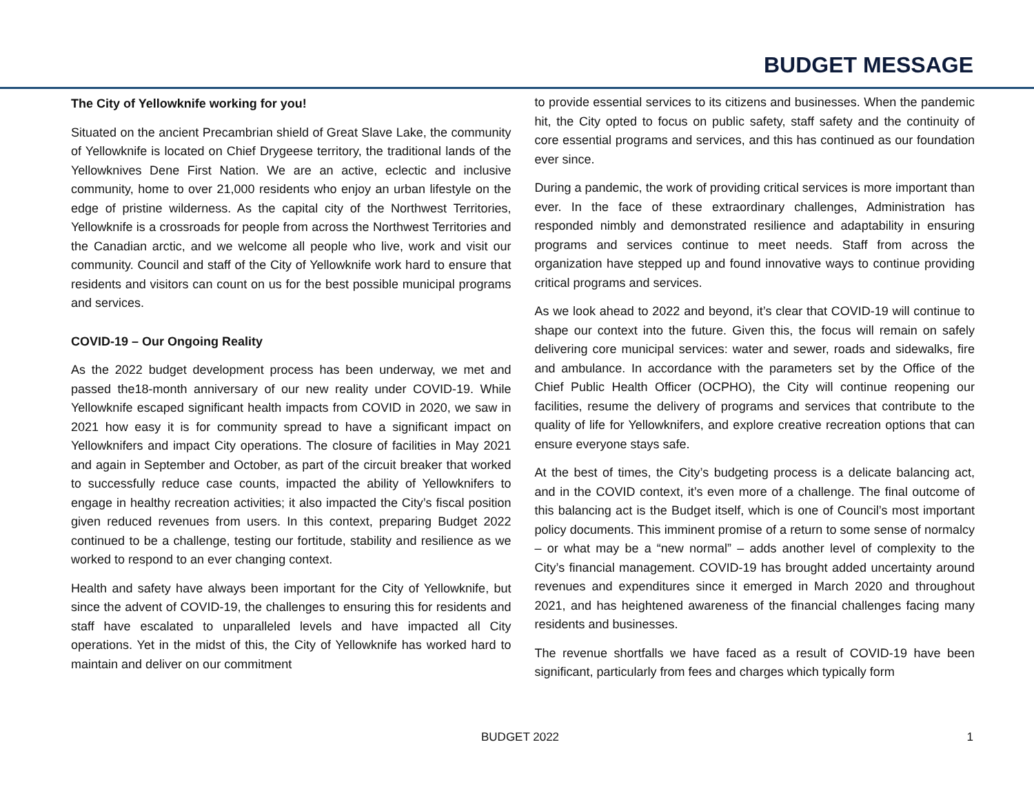BUDGET MESSAGE
The City of Yellowknife working for you!
Situated on the ancient Precambrian shield of Great Slave Lake, the community of Yellowknife is located on Chief Drygeese territory, the traditional lands of the Yellowknives Dene First Nation. We are an active, eclectic and inclusive community, home to over 21,000 residents who enjoy an urban lifestyle on the edge of pristine wilderness. As the capital city of the Northwest Territories, Yellowknife is a crossroads for people from across the Northwest Territories and the Canadian arctic, and we welcome all people who live, work and visit our community. Council and staff of the City of Yellowknife work hard to ensure that residents and visitors can count on us for the best possible municipal programs and services.
COVID-19 – Our Ongoing Reality
As the 2022 budget development process has been underway, we met and passed the18-month anniversary of our new reality under COVID-19. While Yellowknife escaped significant health impacts from COVID in 2020, we saw in 2021 how easy it is for community spread to have a significant impact on Yellowknifers and impact City operations. The closure of facilities in May 2021 and again in September and October, as part of the circuit breaker that worked to successfully reduce case counts, impacted the ability of Yellowknifers to engage in healthy recreation activities; it also impacted the City’s fiscal position given reduced revenues from users. In this context, preparing Budget 2022 continued to be a challenge, testing our fortitude, stability and resilience as we worked to respond to an ever changing context.
Health and safety have always been important for the City of Yellowknife, but since the advent of COVID-19, the challenges to ensuring this for residents and staff have escalated to unparalleled levels and have impacted all City operations. Yet in the midst of this, the City of Yellowknife has worked hard to maintain and deliver on our commitment
to provide essential services to its citizens and businesses. When the pandemic hit, the City opted to focus on public safety, staff safety and the continuity of core essential programs and services, and this has continued as our foundation ever since.
During a pandemic, the work of providing critical services is more important than ever. In the face of these extraordinary challenges, Administration has responded nimbly and demonstrated resilience and adaptability in ensuring programs and services continue to meet needs. Staff from across the organization have stepped up and found innovative ways to continue providing critical programs and services.
As we look ahead to 2022 and beyond, it’s clear that COVID-19 will continue to shape our context into the future. Given this, the focus will remain on safely delivering core municipal services: water and sewer, roads and sidewalks, fire and ambulance. In accordance with the parameters set by the Office of the Chief Public Health Officer (OCPHO), the City will continue reopening our facilities, resume the delivery of programs and services that contribute to the quality of life for Yellowknifers, and explore creative recreation options that can ensure everyone stays safe.
At the best of times, the City’s budgeting process is a delicate balancing act, and in the COVID context, it’s even more of a challenge. The final outcome of this balancing act is the Budget itself, which is one of Council’s most important policy documents. This imminent promise of a return to some sense of normalcy – or what may be a “new normal” – adds another level of complexity to the City’s financial management. COVID-19 has brought added uncertainty around revenues and expenditures since it emerged in March 2020 and throughout 2021, and has heightened awareness of the financial challenges facing many residents and businesses.
The revenue shortfalls we have faced as a result of COVID-19 have been significant, particularly from fees and charges which typically form
BUDGET 2022 1